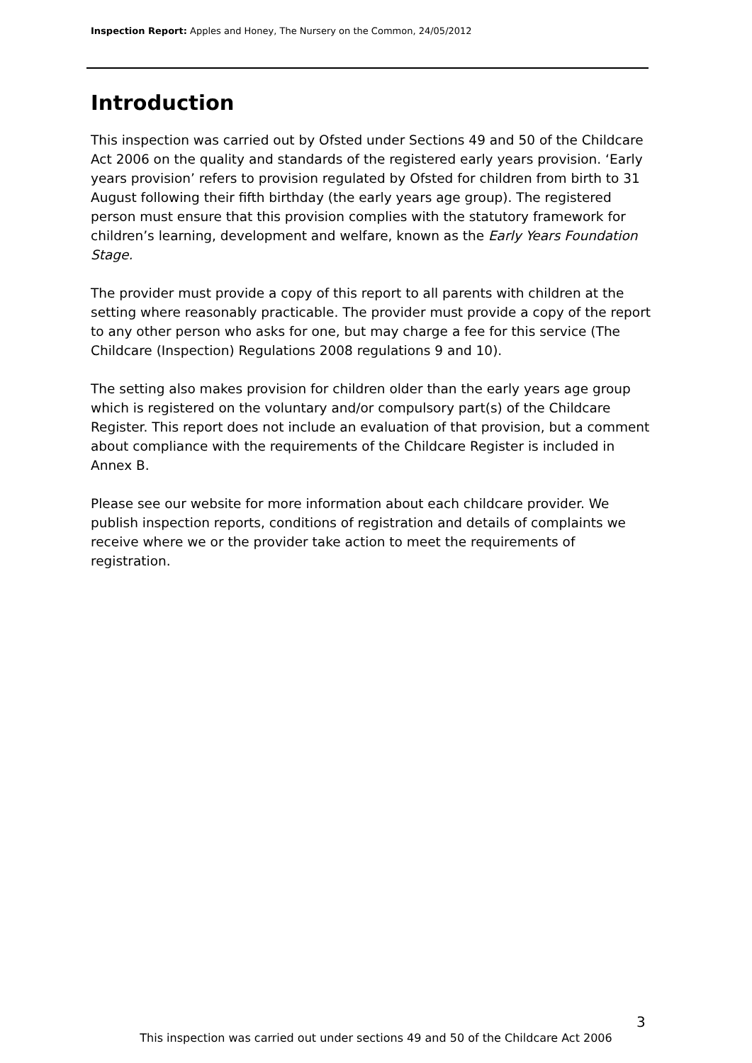Inspection Report: Apples and Honey, The Nursery on the Common, 24/05/2012
Introduction
This inspection was carried out by Ofsted under Sections 49 and 50 of the Childcare Act 2006 on the quality and standards of the registered early years provision. ‘Early years provision’ refers to provision regulated by Ofsted for children from birth to 31 August following their fifth birthday (the early years age group). The registered person must ensure that this provision complies with the statutory framework for children’s learning, development and welfare, known as the Early Years Foundation Stage.
The provider must provide a copy of this report to all parents with children at the setting where reasonably practicable. The provider must provide a copy of the report to any other person who asks for one, but may charge a fee for this service (The Childcare (Inspection) Regulations 2008 regulations 9 and 10).
The setting also makes provision for children older than the early years age group which is registered on the voluntary and/or compulsory part(s) of the Childcare Register. This report does not include an evaluation of that provision, but a comment about compliance with the requirements of the Childcare Register is included in Annex B.
Please see our website for more information about each childcare provider. We publish inspection reports, conditions of registration and details of complaints we receive where we or the provider take action to meet the requirements of registration.
3
This inspection was carried out under sections 49 and 50 of the Childcare Act 2006